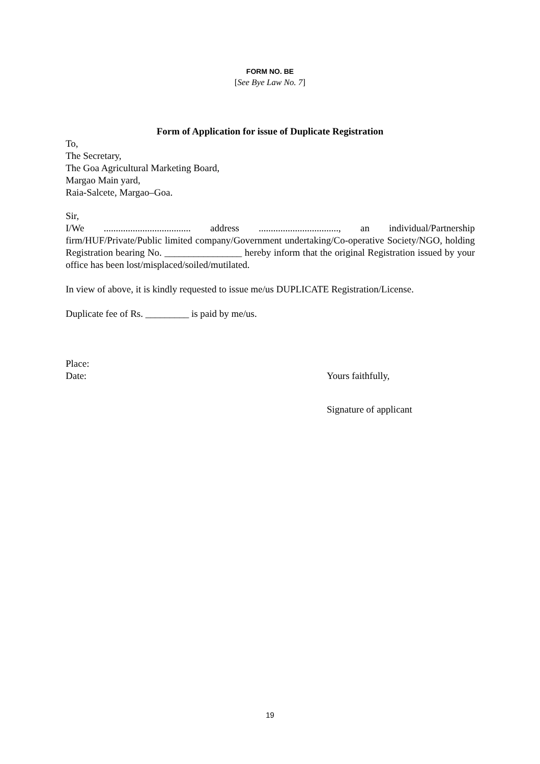FORM NO. BE
[See Bye Law No. 7]
Form of Application for issue of Duplicate Registration
To,
The Secretary,
The Goa Agricultural Marketing Board,
Margao Main yard,
Raia-Salcete, Margao–Goa.
Sir,
I/We .................................... address ................................., an individual/Partnership firm/HUF/Private/Public limited company/Government undertaking/Co-operative Society/NGO, holding Registration bearing No. ________________ hereby inform that the original Registration issued by your office has been lost/misplaced/soiled/mutilated.
In view of above, it is kindly requested to issue me/us DUPLICATE Registration/License.
Duplicate fee of Rs. _________ is paid by me/us.
Place:
Date: Yours faithfully,
Signature of applicant
19